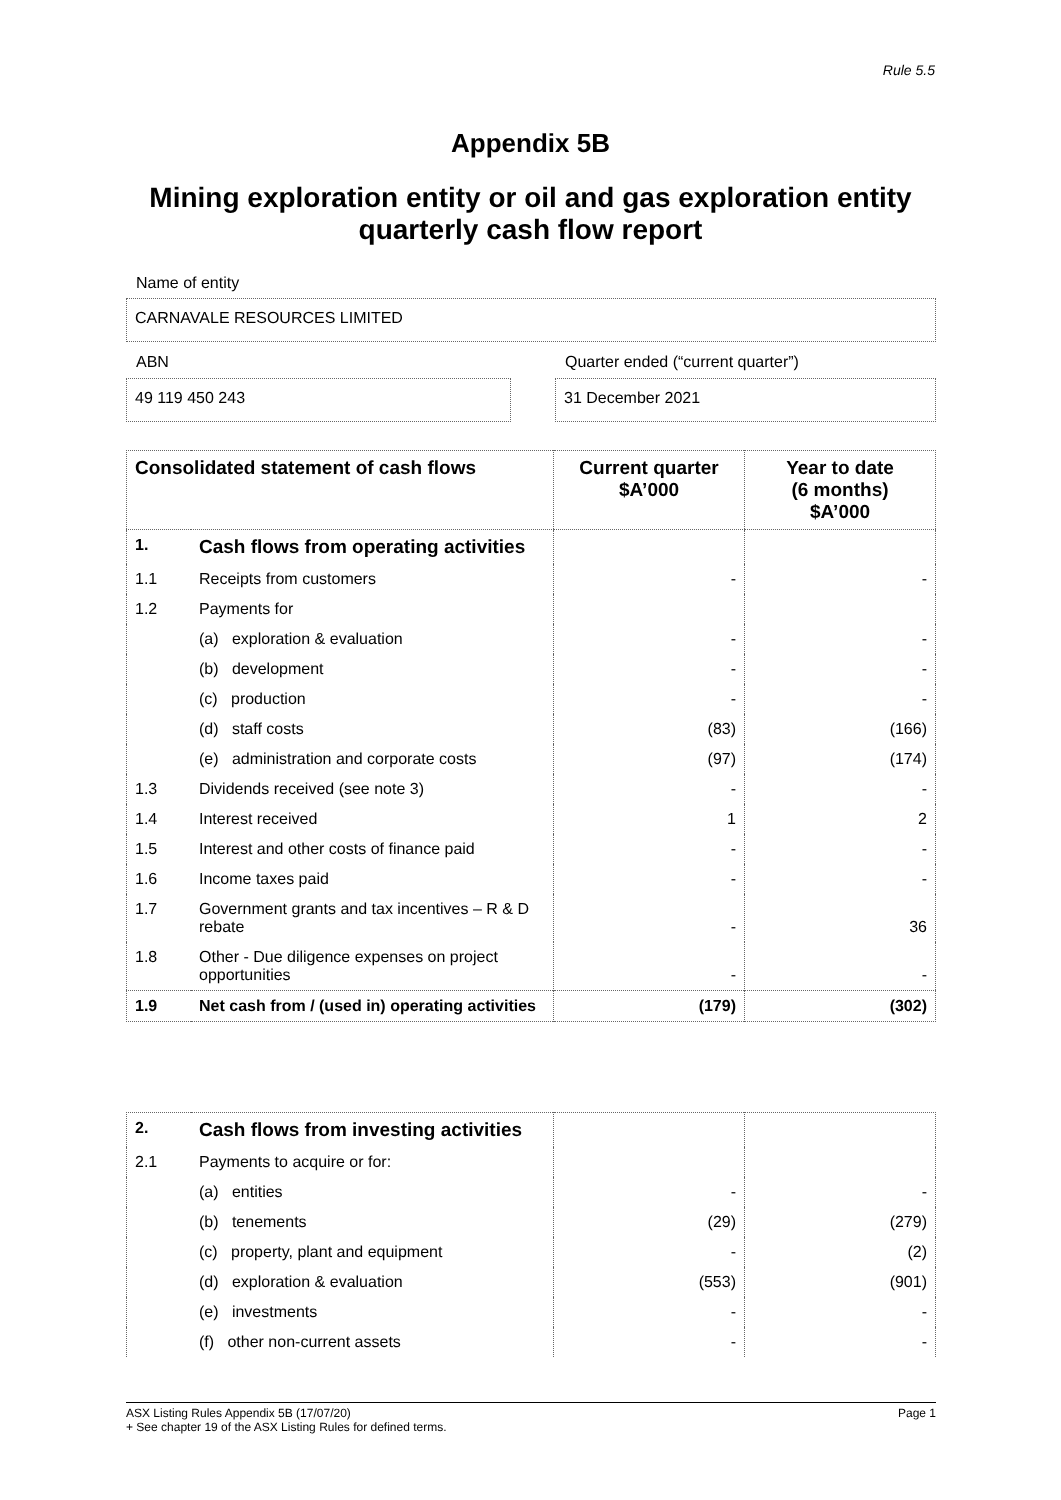Rule 5.5
Appendix 5B
Mining exploration entity or oil and gas exploration entity
quarterly cash flow report
Name of entity
CARNAVALE RESOURCES LIMITED
ABN
Quarter ended (“current quarter”)
49 119 450 243 31 December 2021
| Consolidated statement of cash flows | | Current quarter $A’000 | Year to date (6 months) $A’000 |
| --- | --- | --- | --- |
| 1. | Cash flows from operating activities | | |
| 1.1 | Receipts from customers | - | - |
| 1.2 | Payments for | | |
| | (a) exploration & evaluation | - | - |
| | (b) development | - | - |
| | (c) production | - | - |
| | (d) staff costs | (83) | (166) |
| | (e) administration and corporate costs | (97) | (174) |
| 1.3 | Dividends received (see note 3) | - | - |
| 1.4 | Interest received | 1 | 2 |
| 1.5 | Interest and other costs of finance paid | - | - |
| 1.6 | Income taxes paid | - | - |
| 1.7 | Government grants and tax incentives – R & D rebate | - | 36 |
| 1.8 | Other - Due diligence expenses on project opportunities | - | - |
| 1.9 | Net cash from / (used in) operating activities | (179) | (302) |
| 2. | Cash flows from investing activities | | |
| 2.1 | Payments to acquire or for: | | |
| | (a) entities | - | - |
| | (b) tenements | (29) | (279) |
| | (c) property, plant and equipment | - | (2) |
| | (d) exploration & evaluation | (553) | (901) |
| | (e) investments | - | - |
| | (f) other non-current assets | - | - |
ASX Listing Rules Appendix 5B (17/07/20) Page 1
+ See chapter 19 of the ASX Listing Rules for defined terms.